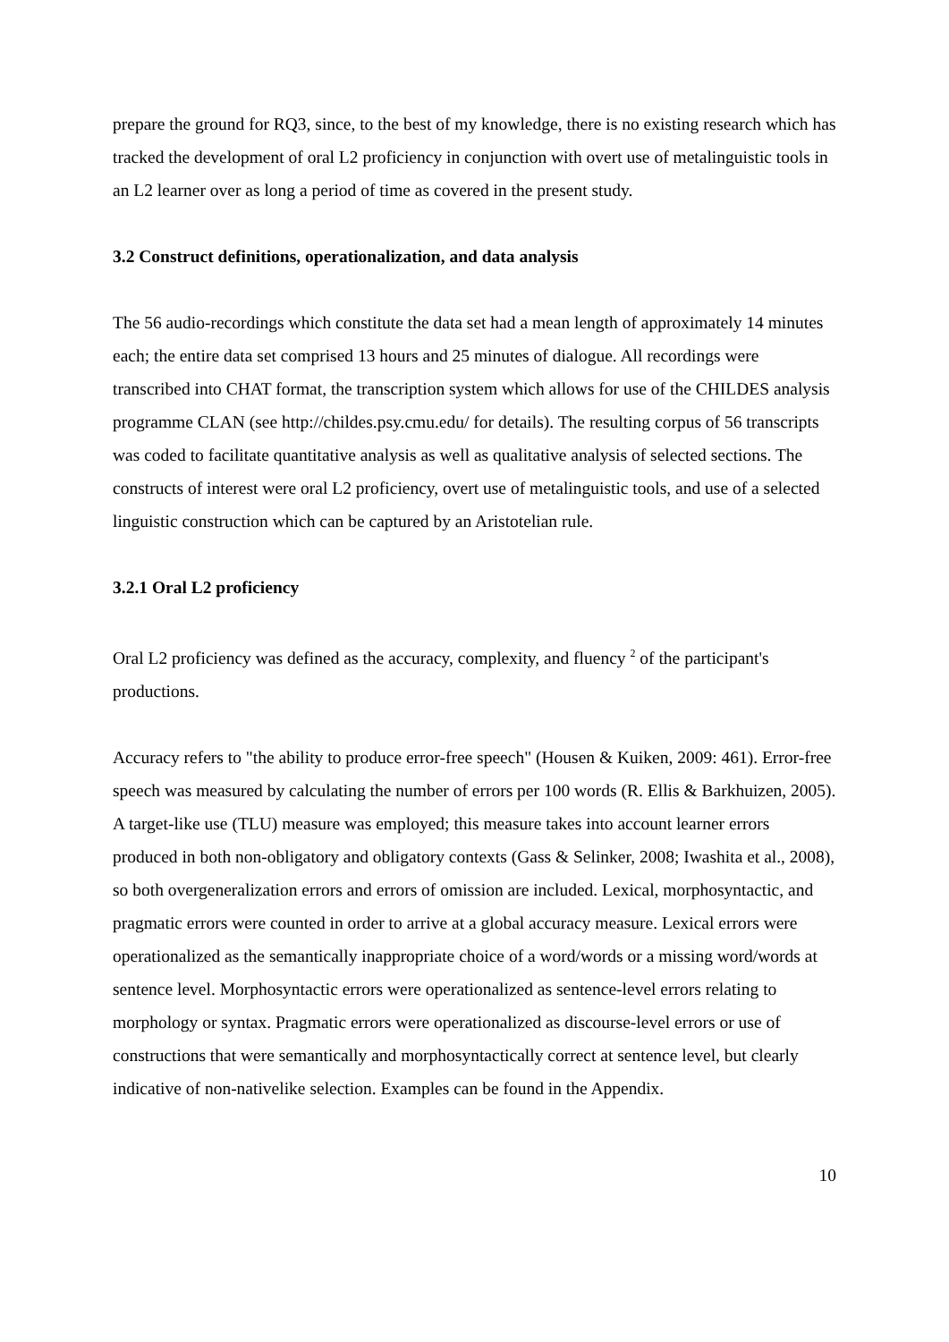prepare the ground for RQ3, since, to the best of my knowledge, there is no existing research which has tracked the development of oral L2 proficiency in conjunction with overt use of metalinguistic tools in an L2 learner over as long a period of time as covered in the present study.
3.2 Construct definitions, operationalization, and data analysis
The 56 audio-recordings which constitute the data set had a mean length of approximately 14 minutes each; the entire data set comprised 13 hours and 25 minutes of dialogue. All recordings were transcribed into CHAT format, the transcription system which allows for use of the CHILDES analysis programme CLAN (see http://childes.psy.cmu.edu/ for details). The resulting corpus of 56 transcripts was coded to facilitate quantitative analysis as well as qualitative analysis of selected sections. The constructs of interest were oral L2 proficiency, overt use of metalinguistic tools, and use of a selected linguistic construction which can be captured by an Aristotelian rule.
3.2.1 Oral L2 proficiency
Oral L2 proficiency was defined as the accuracy, complexity, and fluency <sup>2</sup> of the participant's productions.
Accuracy refers to "the ability to produce error-free speech" (Housen & Kuiken, 2009: 461). Error-free speech was measured by calculating the number of errors per 100 words (R. Ellis & Barkhuizen, 2005). A target-like use (TLU) measure was employed; this measure takes into account learner errors produced in both non-obligatory and obligatory contexts (Gass & Selinker, 2008; Iwashita et al., 2008), so both overgeneralization errors and errors of omission are included. Lexical, morphosyntactic, and pragmatic errors were counted in order to arrive at a global accuracy measure. Lexical errors were operationalized as the semantically inappropriate choice of a word/words or a missing word/words at sentence level. Morphosyntactic errors were operationalized as sentence-level errors relating to morphology or syntax. Pragmatic errors were operationalized as discourse-level errors or use of constructions that were semantically and morphosyntactically correct at sentence level, but clearly indicative of non-nativelike selection. Examples can be found in the Appendix.
10